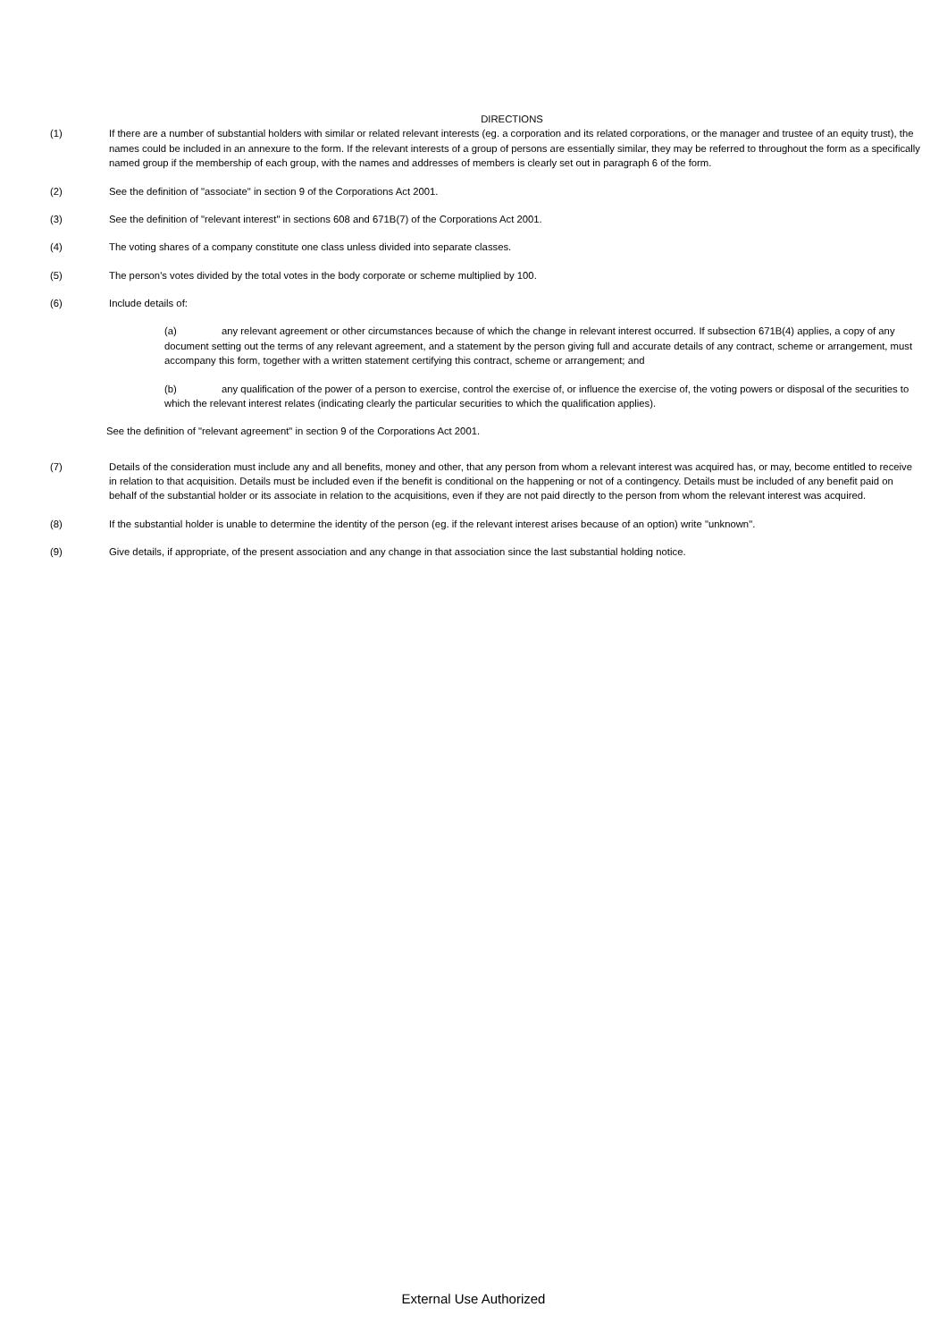DIRECTIONS
(1) If there are a number of substantial holders with similar or related relevant interests (eg. a corporation and its related corporations, or the manager and trustee of an equity trust), the names could be included in an annexure to the form. If the relevant interests of a group of persons are essentially similar, they may be referred to throughout the form as a specifically named group if the membership of each group, with the names and addresses of members is clearly set out in paragraph 6 of the form.
(2) See the definition of "associate" in section 9 of the Corporations Act 2001.
(3) See the definition of "relevant interest" in sections 608 and 671B(7) of the Corporations Act 2001.
(4) The voting shares of a company constitute one class unless divided into separate classes.
(5) The person's votes divided by the total votes in the body corporate or scheme multiplied by 100.
(6) Include details of:
(a) any relevant agreement or other circumstances because of which the change in relevant interest occurred. If subsection 671B(4) applies, a copy of any document setting out the terms of any relevant agreement, and a statement by the person giving full and accurate details of any contract, scheme or arrangement, must accompany this form, together with a written statement certifying this contract, scheme or arrangement; and
(b) any qualification of the power of a person to exercise, control the exercise of, or influence the exercise of, the voting powers or disposal of the securities to which the relevant interest relates (indicating clearly the particular securities to which the qualification applies).
See the definition of "relevant agreement" in section 9 of the Corporations Act 2001.
(7) Details of the consideration must include any and all benefits, money and other, that any person from whom a relevant interest was acquired has, or may, become entitled to receive in relation to that acquisition. Details must be included even if the benefit is conditional on the happening or not of a contingency. Details must be included of any benefit paid on behalf of the substantial holder or its associate in relation to the acquisitions, even if they are not paid directly to the person from whom the relevant interest was acquired.
(8) If the substantial holder is unable to determine the identity of the person (eg. if the relevant interest arises because of an option) write "unknown".
(9) Give details, if appropriate, of the present association and any change in that association since the last substantial holding notice.
External Use Authorized